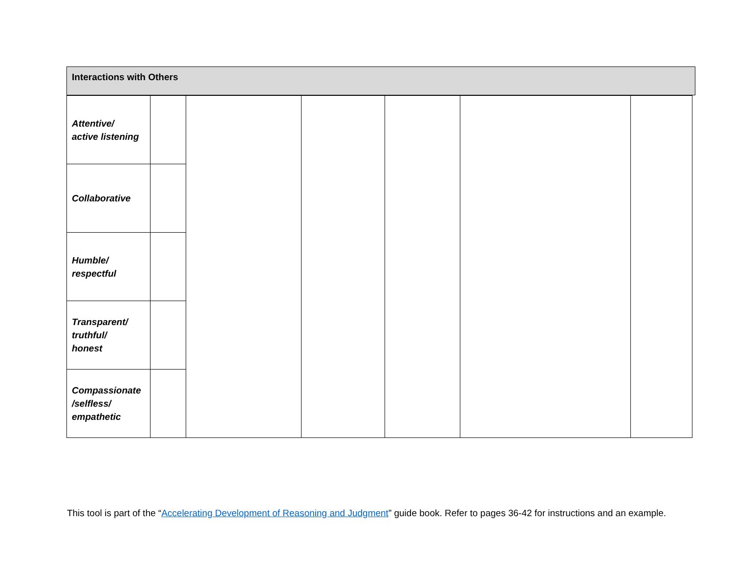Interactions with Others
| Attentive/ active listening | | | | | | |
| Collaborative | | | | | | |
| Humble/ respectful | | | | | | |
| Transparent/ truthful/ honest | | | | | | |
| Compassionate /selfless/ empathetic | | | | | | |
This tool is part of the “Accelerating Development of Reasoning and Judgment” guide book. Refer to pages 36-42 for instructions and an example.